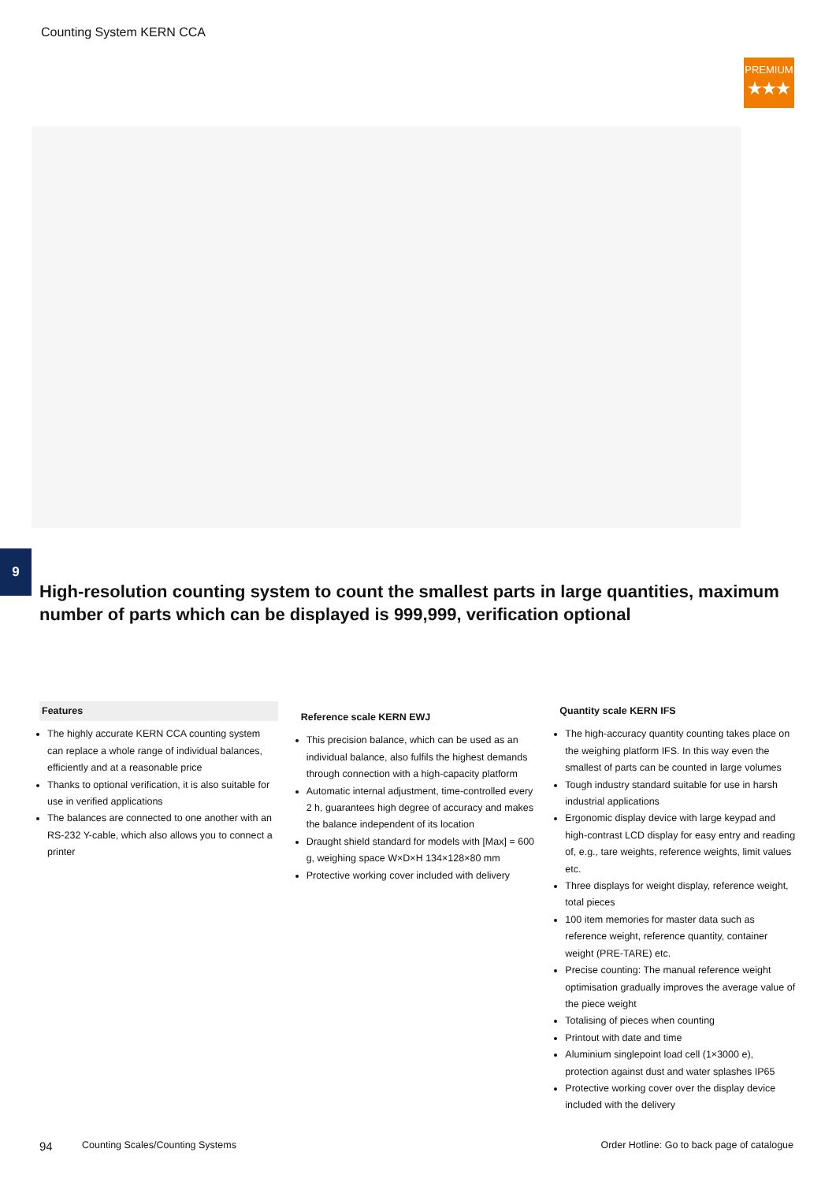Counting System KERN CCA
PREMIUM
★★★
9
High-resolution counting system to count the smallest parts in large quantities, maximum number of parts which can be displayed is 999,999, verification optional
Features
The highly accurate KERN CCA counting system can replace a whole range of individual balances, efficiently and at a reasonable price
Thanks to optional verification, it is also suitable for use in verified applications
The balances are connected to one another with an RS-232 Y-cable, which also allows you to connect a printer
Reference scale KERN EWJ
This precision balance, which can be used as an individual balance, also fulfils the highest demands through connection with a high-capacity platform
Automatic internal adjustment, time-controlled every 2 h, guarantees high degree of accuracy and makes the balance independent of its location
Draught shield standard for models with [Max] = 600 g, weighing space W×D×H 134×128×80 mm
Protective working cover included with delivery
Quantity scale KERN IFS
The high-accuracy quantity counting takes place on the weighing platform IFS. In this way even the smallest of parts can be counted in large volumes
Tough industry standard suitable for use in harsh industrial applications
Ergonomic display device with large keypad and high-contrast LCD display for easy entry and reading of, e.g., tare weights, reference weights, limit values etc.
Three displays for weight display, reference weight, total pieces
100 item memories for master data such as reference weight, reference quantity, container weight (PRE-TARE) etc.
Precise counting: The manual reference weight optimisation gradually improves the average value of the piece weight
Totalising of pieces when counting
Printout with date and time
Aluminium singlepoint load cell (1×3000 e), protection against dust and water splashes IP65
Protective working cover over the display device included with the delivery
94 Counting Scales/Counting Systems Order Hotline: Go to back page of catalogue